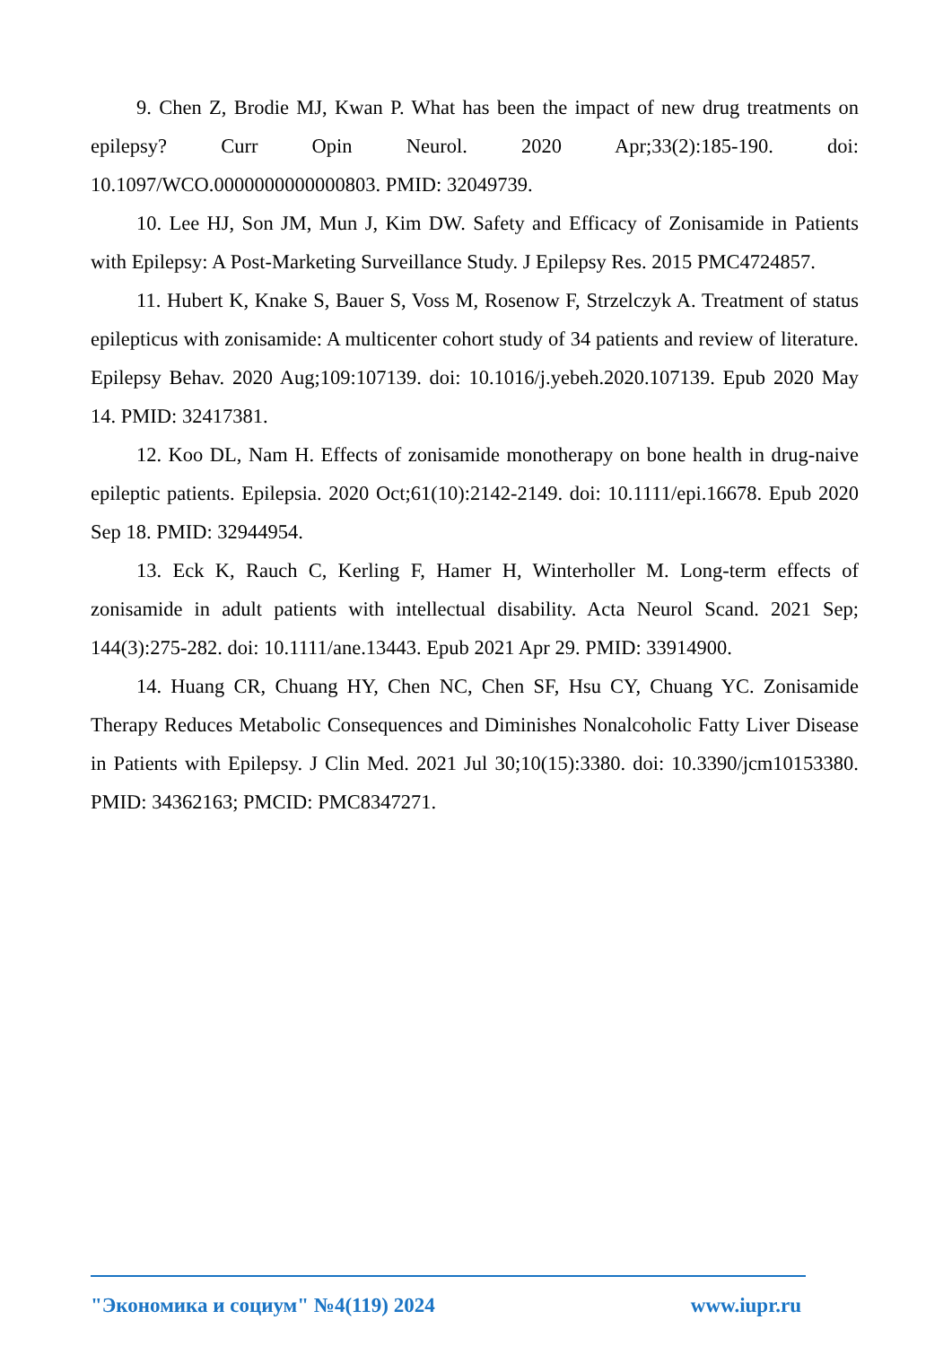9. Chen Z, Brodie MJ, Kwan P. What has been the impact of new drug treatments on epilepsy? Curr Opin Neurol. 2020 Apr;33(2):185-190. doi: 10.1097/WCO.0000000000000803. PMID: 32049739.
10. Lee HJ, Son JM, Mun J, Kim DW. Safety and Efficacy of Zonisamide in Patients with Epilepsy: A Post-Marketing Surveillance Study. J Epilepsy Res. 2015 PMC4724857.
11. Hubert K, Knake S, Bauer S, Voss M, Rosenow F, Strzelczyk A. Treatment of status epilepticus with zonisamide: A multicenter cohort study of 34 patients and review of literature. Epilepsy Behav. 2020 Aug;109:107139. doi: 10.1016/j.yebeh.2020.107139. Epub 2020 May 14. PMID: 32417381.
12. Koo DL, Nam H. Effects of zonisamide monotherapy on bone health in drug-naive epileptic patients. Epilepsia. 2020 Oct;61(10):2142-2149. doi: 10.1111/epi.16678. Epub 2020 Sep 18. PMID: 32944954.
13. Eck K, Rauch C, Kerling F, Hamer H, Winterholler M. Long-term effects of zonisamide in adult patients with intellectual disability. Acta Neurol Scand. 2021 Sep; 144(3):275-282. doi: 10.1111/ane.13443. Epub 2021 Apr 29. PMID: 33914900.
14. Huang CR, Chuang HY, Chen NC, Chen SF, Hsu CY, Chuang YC. Zonisamide Therapy Reduces Metabolic Consequences and Diminishes Nonalcoholic Fatty Liver Disease in Patients with Epilepsy. J Clin Med. 2021 Jul 30;10(15):3380. doi: 10.3390/jcm10153380. PMID: 34362163; PMCID: PMC8347271.
"Экономика и социум" №4(119) 2024 www.iupr.ru